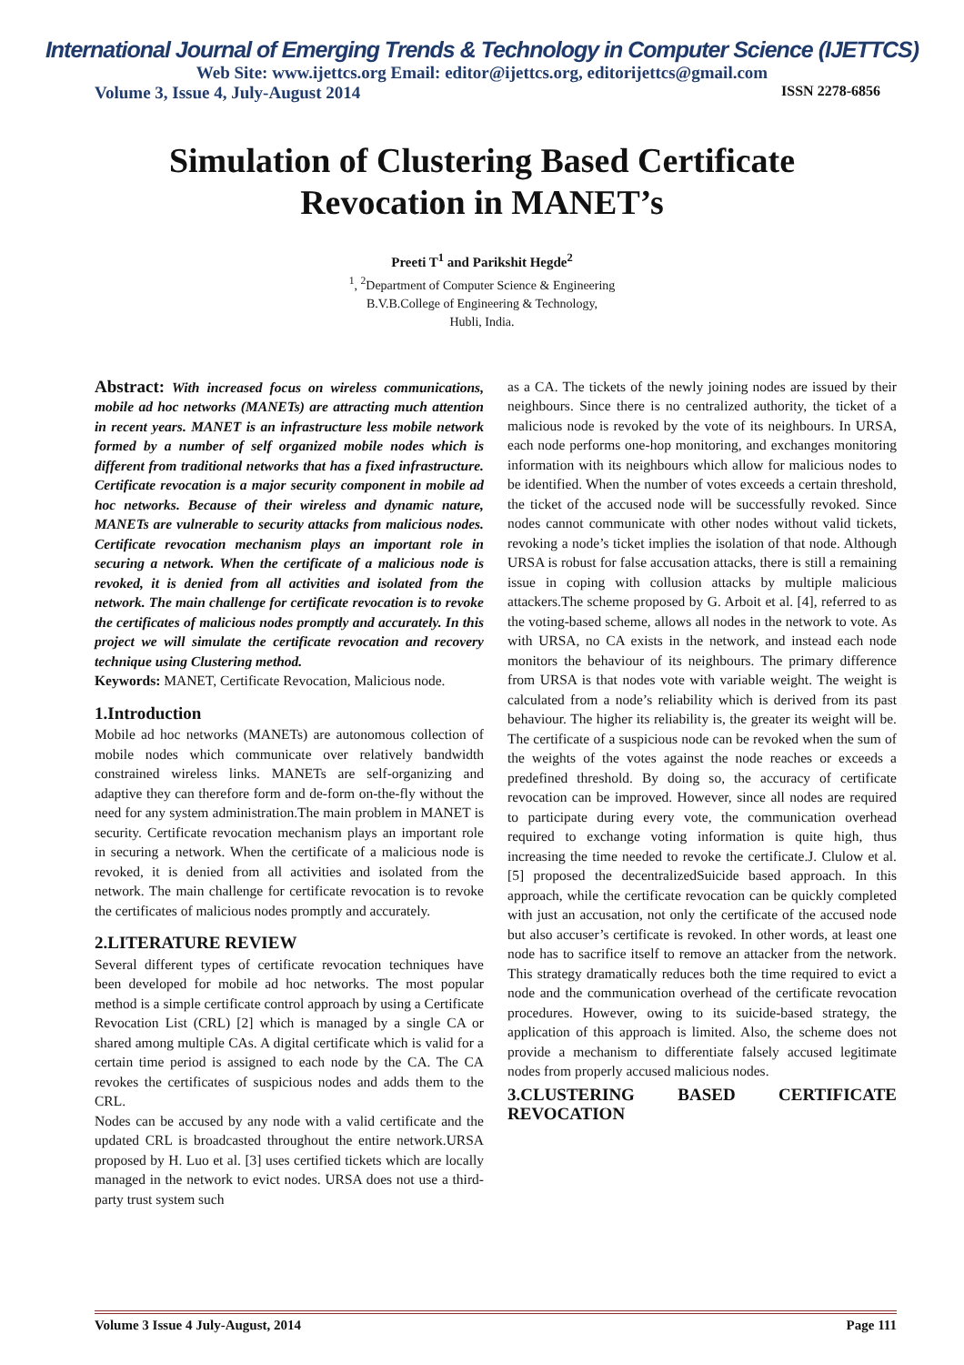International Journal of Emerging Trends & Technology in Computer Science (IJETTCS)
Web Site: www.ijettcs.org Email: editor@ijettcs.org, editorijettcs@gmail.com
Volume 3, Issue 4, July-August 2014 ISSN 2278-6856
Simulation of Clustering Based Certificate
Revocation in MANET’s
Preeti T<sup>1</sup> and Parikshit Hegde<sup>2</sup>
<sup>1</sup>, <sup>2</sup>Department of Computer Science & Engineering
B.V.B.College of Engineering & Technology,
Hubli, India.
Abstract: With increased focus on wireless communications, mobile ad hoc networks (MANETs) are attracting much attention in recent years. MANET is an infrastructure less mobile network formed by a number of self organized mobile nodes which is different from traditional networks that has a fixed infrastructure. Certificate revocation is a major security component in mobile ad hoc networks. Because of their wireless and dynamic nature, MANETs are vulnerable to security attacks from malicious nodes. Certificate revocation mechanism plays an important role in securing a network. When the certificate of a malicious node is revoked, it is denied from all activities and isolated from the network. The main challenge for certificate revocation is to revoke the certificates of malicious nodes promptly and accurately. In this project we will simulate the certificate revocation and recovery technique using Clustering method.
Keywords: MANET, Certificate Revocation, Malicious node.
1.Introduction
Mobile ad hoc networks (MANETs) are autonomous collection of mobile nodes which communicate over relatively bandwidth constrained wireless links. MANETs are self-organizing and adaptive they can therefore form and de-form on-the-fly without the need for any system administration.The main problem in MANET is security. Certificate revocation mechanism plays an important role in securing a network. When the certificate of a malicious node is revoked, it is denied from all activities and isolated from the network. The main challenge for certificate revocation is to revoke the certificates of malicious nodes promptly and accurately.
2.LITERATURE REVIEW
Several different types of certificate revocation techniques have been developed for mobile ad hoc networks. The most popular method is a simple certificate control approach by using a Certificate Revocation List (CRL) [2] which is managed by a single CA or shared among multiple CAs. A digital certificate which is valid for a certain time period is assigned to each node by the CA. The CA revokes the certificates of suspicious nodes and adds them to the CRL.
Nodes can be accused by any node with a valid certificate and the updated CRL is broadcasted throughout the entire network.URSA proposed by H. Luo et al. [3] uses certified tickets which are locally managed in the network to evict nodes. URSA does not use a third-party trust system such
as a CA. The tickets of the newly joining nodes are issued by their neighbours. Since there is no centralized authority, the ticket of a malicious node is revoked by the vote of its neighbours. In URSA, each node performs one-hop monitoring, and exchanges monitoring information with its neighbours which allow for malicious nodes to be identified. When the number of votes exceeds a certain threshold, the ticket of the accused node will be successfully revoked. Since nodes cannot communicate with other nodes without valid tickets, revoking a node’s ticket implies the isolation of that node. Although URSA is robust for false accusation attacks, there is still a remaining issue in coping with collusion attacks by multiple malicious attackers.The scheme proposed by G. Arboit et al. [4], referred to as the voting-based scheme, allows all nodes in the network to vote. As with URSA, no CA exists in the network, and instead each node monitors the behaviour of its neighbours. The primary difference from URSA is that nodes vote with variable weight. The weight is calculated from a node’s reliability which is derived from its past behaviour. The higher its reliability is, the greater its weight will be. The certificate of a suspicious node can be revoked when the sum of the weights of the votes against the node reaches or exceeds a predefined threshold. By doing so, the accuracy of certificate revocation can be improved. However, since all nodes are required to participate during every vote, the communication overhead required to exchange voting information is quite high, thus increasing the time needed to revoke the certificate.J. Clulow et al. [5] proposed the decentralizedSuicide based approach. In this approach, while the certificate revocation can be quickly completed with just an accusation, not only the certificate of the accused node but also accuser’s certificate is revoked. In other words, at least one node has to sacrifice itself to remove an attacker from the network. This strategy dramatically reduces both the time required to evict a node and the communication overhead of the certificate revocation procedures. However, owing to its suicide-based strategy, the application of this approach is limited. Also, the scheme does not provide a mechanism to differentiate falsely accused legitimate nodes from properly accused malicious nodes.
3.CLUSTERING BASED CERTIFICATE REVOCATION
Volume 3 Issue 4 July-August, 2014 Page 111